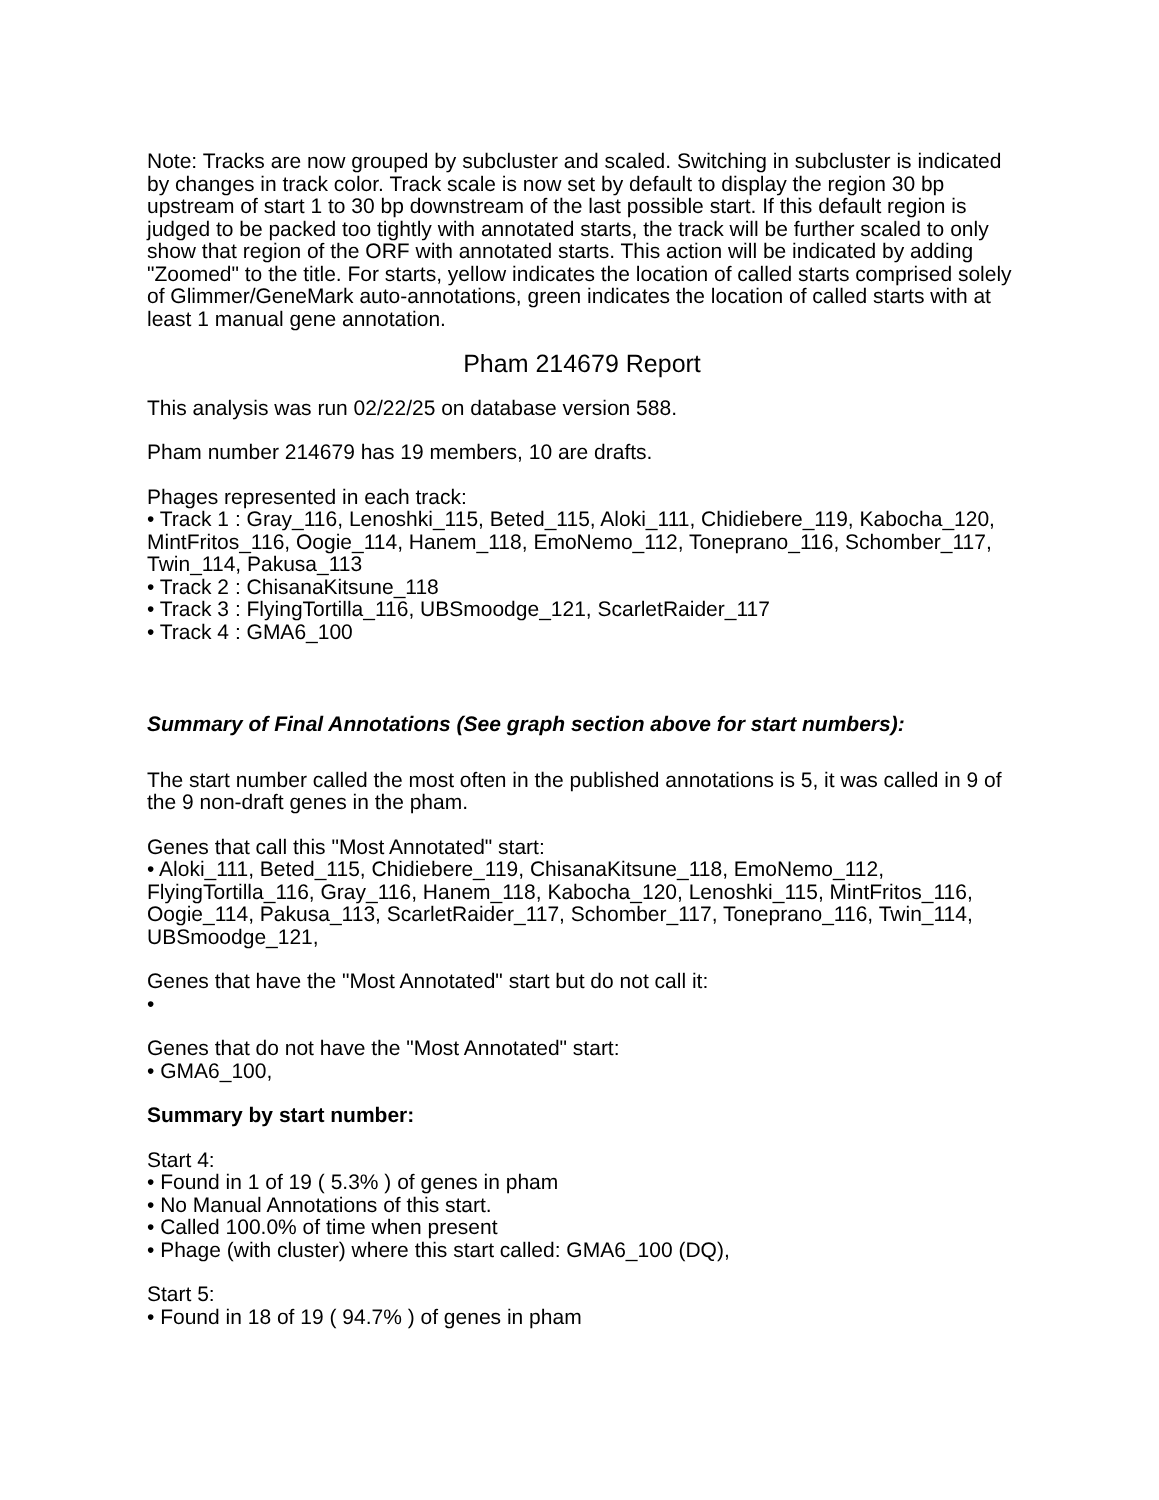Note: Tracks are now grouped by subcluster and scaled. Switching in subcluster is indicated by changes in track color. Track scale is now set by default to display the region 30 bp upstream of start 1 to 30 bp downstream of the last possible start. If this default region is judged to be packed too tightly with annotated starts, the track will be further scaled to only show that region of the ORF with annotated starts. This action will be indicated by adding "Zoomed" to the title. For starts, yellow indicates the location of called starts comprised solely of Glimmer/GeneMark auto-annotations, green indicates the location of called starts with at least 1 manual gene annotation.
Pham 214679 Report
This analysis was run 02/22/25 on database version 588.
Pham number 214679 has 19 members, 10 are drafts.
Phages represented in each track:
• Track 1 : Gray_116, Lenoshki_115, Beted_115, Aloki_111, Chidiebere_119, Kabocha_120, MintFritos_116, Oogie_114, Hanem_118, EmoNemo_112, Toneprano_116, Schomber_117, Twin_114, Pakusa_113
• Track 2 : ChisanaKitsune_118
• Track 3 : FlyingTortilla_116, UBSmoodge_121, ScarletRaider_117
• Track 4 : GMA6_100
Summary of Final Annotations (See graph section above for start numbers):
The start number called the most often in the published annotations is 5, it was called in 9 of the 9 non-draft genes in the pham.
Genes that call this "Most Annotated" start:
• Aloki_111, Beted_115, Chidiebere_119, ChisanaKitsune_118, EmoNemo_112, FlyingTortilla_116, Gray_116, Hanem_118, Kabocha_120, Lenoshki_115, MintFritos_116, Oogie_114, Pakusa_113, ScarletRaider_117, Schomber_117, Toneprano_116, Twin_114, UBSmoodge_121,
Genes that have the "Most Annotated" start but do not call it:
•
Genes that do not have the "Most Annotated" start:
• GMA6_100,
Summary by start number:
Start 4:
• Found in 1 of 19 ( 5.3% ) of genes in pham
• No Manual Annotations of this start.
• Called 100.0% of time when present
• Phage (with cluster) where this start called: GMA6_100 (DQ),
Start 5:
• Found in 18 of 19 ( 94.7% ) of genes in pham